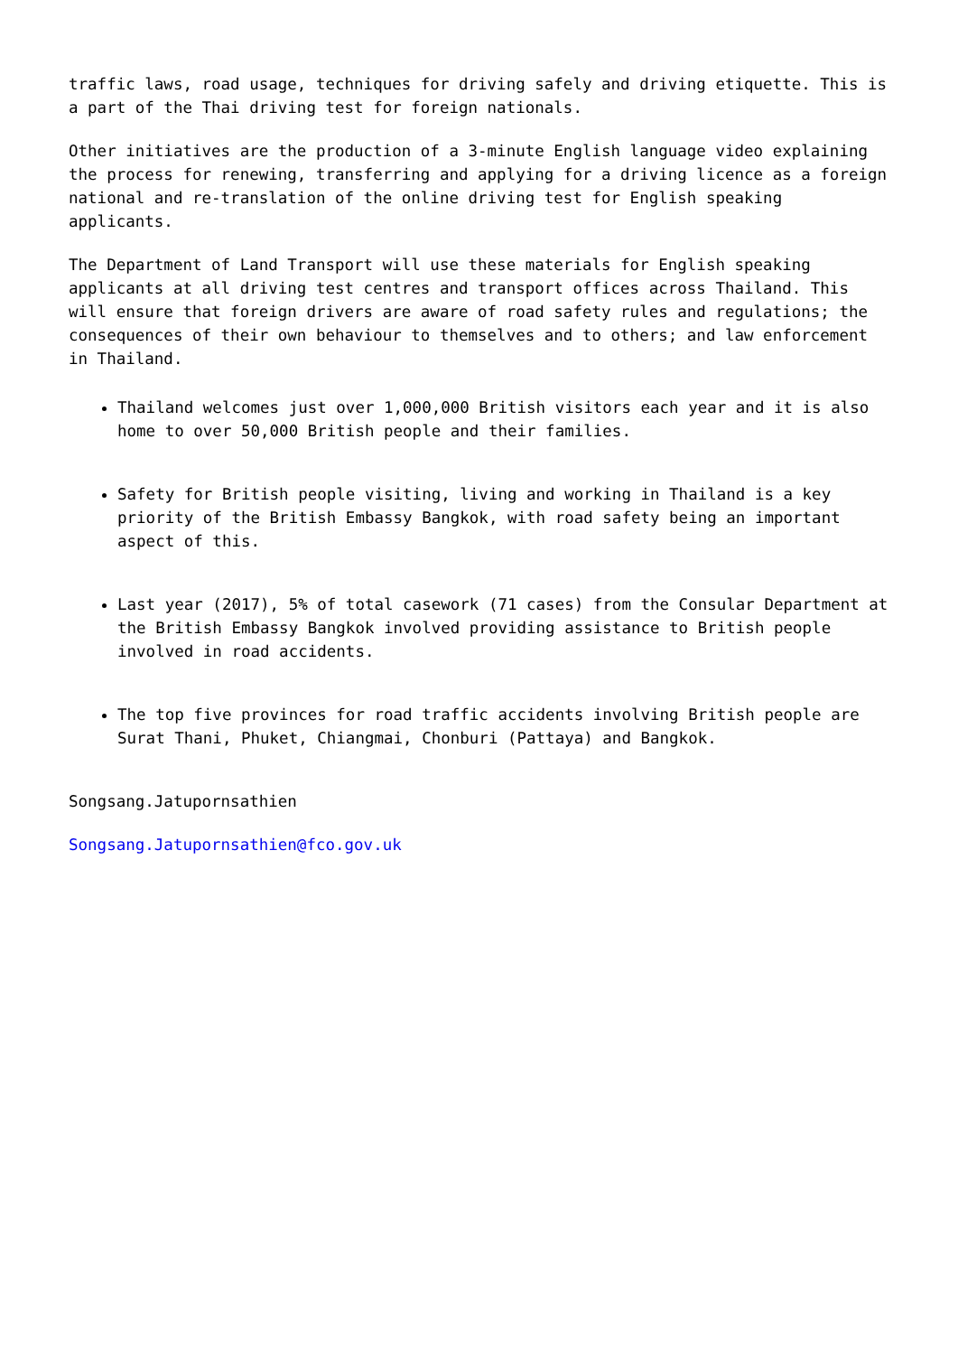traffic laws, road usage, techniques for driving safely and driving etiquette. This is a part of the Thai driving test for foreign nationals.
Other initiatives are the production of a 3-minute English language video explaining the process for renewing, transferring and applying for a driving licence as a foreign national and re-translation of the online driving test for English speaking applicants.
The Department of Land Transport will use these materials for English speaking applicants at all driving test centres and transport offices across Thailand. This will ensure that foreign drivers are aware of road safety rules and regulations; the consequences of their own behaviour to themselves and to others; and law enforcement in Thailand.
Thailand welcomes just over 1,000,000 British visitors each year and it is also home to over 50,000 British people and their families.
Safety for British people visiting, living and working in Thailand is a key priority of the British Embassy Bangkok, with road safety being an important aspect of this.
Last year (2017), 5% of total casework (71 cases) from the Consular Department at the British Embassy Bangkok involved providing assistance to British people involved in road accidents.
The top five provinces for road traffic accidents involving British people are Surat Thani, Phuket, Chiangmai, Chonburi (Pattaya) and Bangkok.
Songsang.Jatupornsathien
Songsang.Jatupornsathien@fco.gov.uk